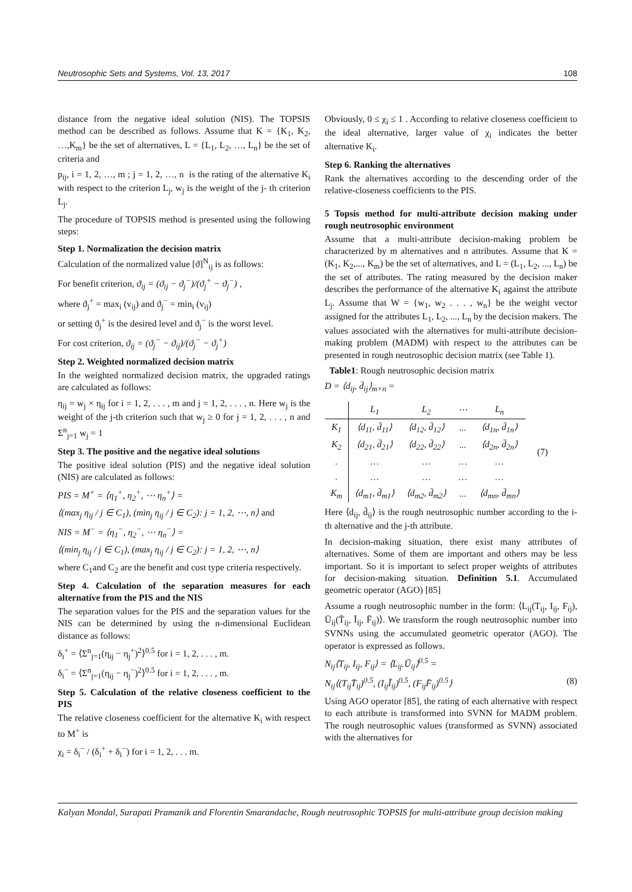Neutrosophic Sets and Systems, Vol. 13, 2017 108
distance from the negative ideal solution (NIS). The TOPSIS method can be described as follows. Assume that K = {K<sub>1</sub>, K<sub>2</sub>, …,K<sub>m</sub>} be the set of alternatives, L = {L<sub>1</sub>, L<sub>2</sub>, …, L<sub>n</sub>} be the set of criteria and
p<sub>ij</sub>, i = 1, 2, …, m ; j = 1, 2, …, n is the rating of the alternative K<sub>i</sub> with respect to the criterion L<sub>j</sub>, w<sub>j</sub> is the weight of the j- th criterion L<sub>j</sub>.
The procedure of TOPSIS method is presented using the following steps:
Step 1. Normalization the decision matrix
Calculation of the normalized value [ϑ]<sup>N</sup><sub>ij</sub> is as follows:
For benefit criterion, ϑ<sub>ij</sub> = (ϑ<sub>ij</sub> − ϑ<sub>j</sub><sup>−</sup>)/(ϑ<sub>j</sub><sup>+</sup> − ϑ<sub>j</sub><sup>−</sup>) ,
where ϑ<sub>j</sub><sup>+</sup> = max<sub>i</sub> (v<sub>ij</sub>) and ϑ<sub>j</sub><sup>−</sup> = min<sub>i</sub> (v<sub>ij</sub>)
or setting ϑ<sub>j</sub><sup>+</sup> is the desired level and ϑ<sub>j</sub><sup>−</sup> is the worst level.
For cost criterion, ϑ<sub>ij</sub> = (ϑ<sub>j</sub><sup>−</sup> − ϑ<sub>ij</sub>)/(ϑ<sub>j</sub><sup>−</sup> − ϑ<sub>j</sub><sup>+</sup>)
Step 2. Weighted normalized decision matrix
In the weighted normalized decision matrix, the upgraded ratings are calculated as follows:
η<sub>ij</sub> = w<sub>j</sub> × η<sub>ij</sub> for i = 1, 2, . . . , m and j = 1, 2, . . . , n. Here w<sub>j</sub> is the weight of the j-th criterion such that w<sub>j</sub> ≥ 0 for j = 1, 2, . . . , n and Σ<sup>n</sup><sub>j=1</sub> w<sub>j</sub> = 1
Step 3. The positive and the negative ideal solutions
The positive ideal solution (PIS) and the negative ideal solution (NIS) are calculated as follows:
PIS = M<sup>+</sup> = ⟨η<sub>1</sub><sup>+</sup>, η<sub>2</sub><sup>+</sup>, ⋯ η<sub>n</sub><sup>+</sup>⟩ =
⟨(max<sub>j</sub> η<sub>ij</sub> / j ∈ C<sub>1</sub>), (min<sub>j</sub> η<sub>ij</sub> / j ∈ C<sub>2</sub>): j = 1, 2, ⋯, n⟩ and
NIS = M<sup>−</sup> = ⟨η<sub>1</sub><sup>−</sup>, η<sub>2</sub><sup>−</sup>, ⋯ η<sub>n</sub><sup>−</sup>⟩ =
⟨(min<sub>j</sub> η<sub>ij</sub> / j ∈ C<sub>1</sub>), (max<sub>j</sub> η<sub>ij</sub> / j ∈ C<sub>2</sub>): j = 1, 2, ⋯, n⟩
where C<sub>1</sub>and C<sub>2</sub> are the benefit and cost type criteria respectively.
Step 4. Calculation of the separation measures for each alternative from the PIS and the NIS
The separation values for the PIS and the separation values for the NIS can be determined by using the n-dimensional Euclidean distance as follows:
δ<sub>i</sub><sup>+</sup> = ⟨Σ<sup>n</sup><sub>j=1</sub>(η<sub>ij</sub> − η<sub>j</sub><sup>+</sup>)<sup>2</sup>⟩<sup>0.5</sup> for i = 1, 2, . . . , m.
δ<sub>i</sub><sup>−</sup> = ⟨Σ<sup>n</sup><sub>j=1</sub>(η<sub>ij</sub> − η<sub>j</sub><sup>−</sup>)<sup>2</sup>⟩<sup>0.5</sup> for i = 1, 2, . . . , m.
Step 5. Calculation of the relative closeness coefficient to the PIS
The relative closeness coefficient for the alternative K<sub>i</sub> with respect to M<sup>+</sup> is
χ<sub>i</sub> = δ<sub>i</sub><sup>−</sup> / (δ<sub>i</sub><sup>+</sup> + δ<sub>i</sub><sup>−</sup>) for i = 1, 2, . . . m.
Obviously, 0 ≤ χ<sub>i</sub> ≤ 1 . According to relative closeness coefficient to the ideal alternative, larger value of χ<sub>i</sub> indicates the better alternative K<sub>i</sub>.
Step 6. Ranking the alternatives
Rank the alternatives according to the descending order of the relative-closeness coefficients to the PIS.
5 Topsis method for multi-attribute decision making under rough neutrosophic environment
Assume that a multi-attribute decision-making problem be characterized by m alternatives and n attributes. Assume that K = (K<sub>1</sub>, K<sub>2</sub>,..., K<sub>m</sub>) be the set of alternatives, and L = (L<sub>1</sub>, L<sub>2</sub>, ..., L<sub>n</sub>) be the set of attributes. The rating measured by the decision maker describes the performance of the alternative K<sub>i</sub> against the attribute L<sub>j</sub>. Assume that W = {w<sub>1</sub>, w<sub>2</sub> . . . , w<sub>n</sub>} be the weight vector assigned for the attributes L<sub>1</sub>, L<sub>2</sub>, ..., L<sub>n</sub> by the decision makers. The values associated with the alternatives for multi-attribute decision-making problem (MADM) with respect to the attributes can be presented in rough neutrosophic decision matrix (see Table 1).
Table1: Rough neutrosophic decision matrix
D = ⟨d<sub>ij</sub>, d̄<sub>ij</sub>⟩<sub>m×n</sub> =
| | L<sub>1</sub> | L<sub>2</sub> | ⋯ | L<sub>n</sub> |
| K<sub>1</sub> | ⟨d<sub>11</sub>, d̄<sub>11</sub>⟩ | ⟨d<sub>12</sub>, d̄<sub>12</sub>⟩ | ... | ⟨d<sub>1n</sub>, d̄<sub>1n</sub>⟩ |
| K<sub>2</sub> | ⟨d<sub>21</sub>, d̄<sub>21</sub>⟩ | ⟨d<sub>22</sub>, d̄<sub>22</sub>⟩ | ... | ⟨d<sub>2n</sub>, d̄<sub>2n</sub>⟩ |
| . | … | … | … | … |
| . | … | … | … | … |
| K<sub>m</sub> | ⟨d<sub>m1</sub>, d̄<sub>m1</sub>⟩ | ⟨d<sub>m2</sub>, d̄<sub>m2</sub>⟩ | ... | ⟨d<sub>mn</sub>, d̄<sub>mn</sub>⟩ |
(7)
Here ⟨d<sub>ij</sub>, d̄<sub>ij</sub>⟩ is the rough neutrosophic number according to the i-th alternative and the j-th attribute.
In decision-making situation, there exist many attributes of alternatives. Some of them are important and others may be less important. So it is important to select proper weights of attributes for decision-making situation. Definition 5.1. Accumulated geometric operator (AGO) [85]
Assume a rough neutrosophic number in the form: ⟨L<sub>ij</sub>(T<sub>ij</sub>, I<sub>ij</sub>, F<sub>ij</sub>), Ū<sub>ij</sub>(T̄<sub>ij</sub>, Ī<sub>ij</sub>, F̄<sub>ij</sub>)⟩. We transform the rough neutrosophic number into SVNNs using the accumulated geometric operator (AGO). The operator is expressed as follows.
N<sub>ij</sub>⟨T<sub>ij</sub>, I<sub>ij</sub>, F<sub>ij</sub>⟩ = ⟨L<sub>ij</sub>.Ū<sub>ij</sub>⟩<sup>0.5</sup> =
N<sub>ij</sub>⟨(T<sub>ij</sub>T̄<sub>ij</sub>)<sup>0.5</sup>, (I<sub>ij</sub>Ī<sub>ij</sub>)<sup>0.5</sup>, (F<sub>ij</sub>F̄<sub>ij</sub>)<sup>0.5</sup>⟩ (8)
Using AGO operator [85], the rating of each alternative with respect to each attribute is transformed into SVNN for MADM problem. The rough neutrosophic values (transformed as SVNN) associated with the alternatives for
Kalyan Mondal, Surapati Pramanik and Florentin Smarandache, Rough neutrosophic TOPSIS for multi-attribute group decision making